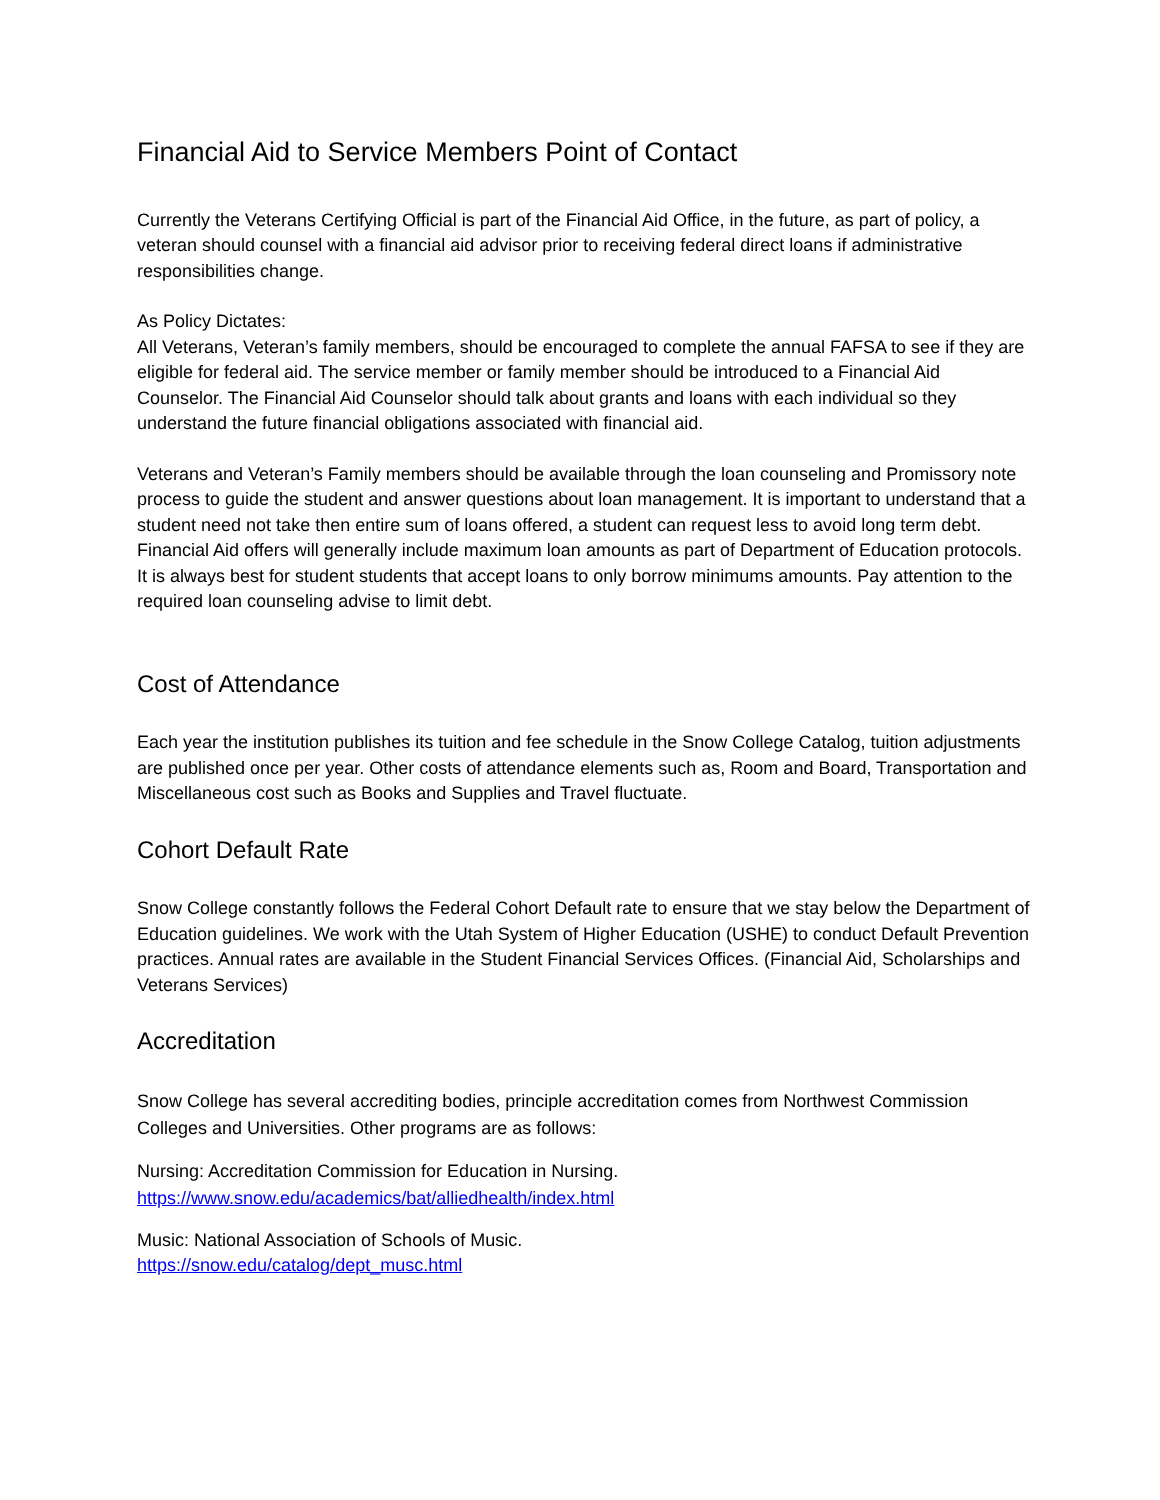Financial Aid to Service Members Point of Contact
Currently the Veterans Certifying Official is part of the Financial Aid Office, in the future, as part of policy, a veteran should counsel with a financial aid advisor prior to receiving federal direct loans if administrative responsibilities change.
As Policy Dictates:
All Veterans, Veteran’s family members, should be encouraged to complete the annual FAFSA to see if they are eligible for federal aid. The service member or family member should be introduced to a Financial Aid Counselor. The Financial Aid Counselor should talk about grants and loans with each individual so they understand the future financial obligations associated with financial aid.
Veterans and Veteran’s Family members should be available through the loan counseling and Promissory note process to guide the student and answer questions about loan management. It is important to understand that a student need not take then entire sum of loans offered, a student can request less to avoid long term debt. Financial Aid offers will generally include maximum loan amounts as part of Department of Education protocols. It is always best for student students that accept loans to only borrow minimums amounts. Pay attention to the required loan counseling advise to limit debt.
Cost of Attendance
Each year the institution publishes its tuition and fee schedule in the Snow College Catalog, tuition adjustments are published once per year. Other costs of attendance elements such as, Room and Board, Transportation and Miscellaneous cost such as Books and Supplies and Travel fluctuate.
Cohort Default Rate
Snow College constantly follows the Federal Cohort Default rate to ensure that we stay below the Department of Education guidelines. We work with the Utah System of Higher Education (USHE) to conduct Default Prevention practices. Annual rates are available in the Student Financial Services Offices. (Financial Aid, Scholarships and Veterans Services)
Accreditation
Snow College has several accrediting bodies, principle accreditation comes from Northwest Commission Colleges and Universities. Other programs are as follows:
Nursing: Accreditation Commission for Education in Nursing.
https://www.snow.edu/academics/bat/alliedhealth/index.html
Music: National Association of Schools of Music.
https://snow.edu/catalog/dept_musc.html